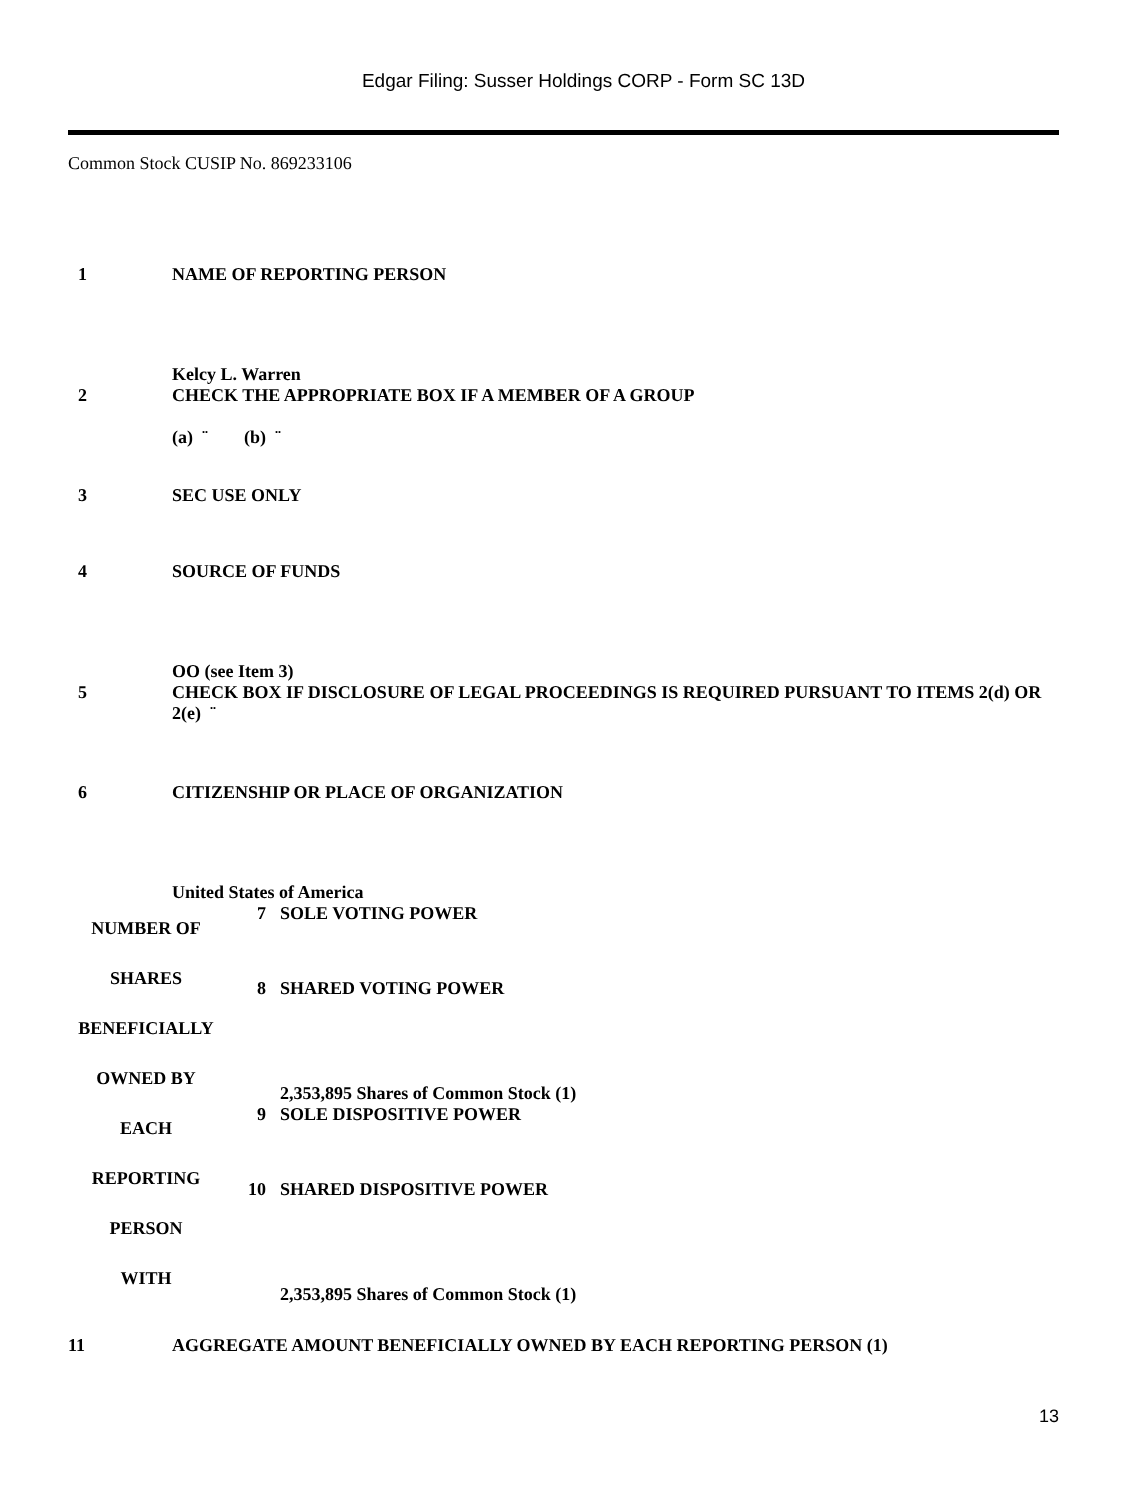Edgar Filing: Susser Holdings CORP - Form SC 13D
Common Stock CUSIP No. 869233106
| 1 | NAME OF REPORTING PERSON |
| | Kelcy L. Warren |
| 2 | CHECK THE APPROPRIATE BOX IF A MEMBER OF A GROUP (a) ¨ (b) ¨ |
| 3 | SEC USE ONLY |
| 4 | SOURCE OF FUNDS |
| | OO (see Item 3) |
| 5 | CHECK BOX IF DISCLOSURE OF LEGAL PROCEEDINGS IS REQUIRED PURSUANT TO ITEMS 2(d) OR 2(e) ¨ |
| 6 | CITIZENSHIP OR PLACE OF ORGANIZATION |
| | United States of America |
| NUMBER OF SHARES BENEFICIALLY OWNED BY EACH REPORTING PERSON WITH | 7 | SOLE VOTING POWER |
| | 8 | SHARED VOTING POWER 2,353,895 Shares of Common Stock (1) |
| | 9 | SOLE DISPOSITIVE POWER |
| | 10 | SHARED DISPOSITIVE POWER 2,353,895 Shares of Common Stock (1) |
| 11 | AGGREGATE AMOUNT BENEFICIALLY OWNED BY EACH REPORTING PERSON (1) |
13